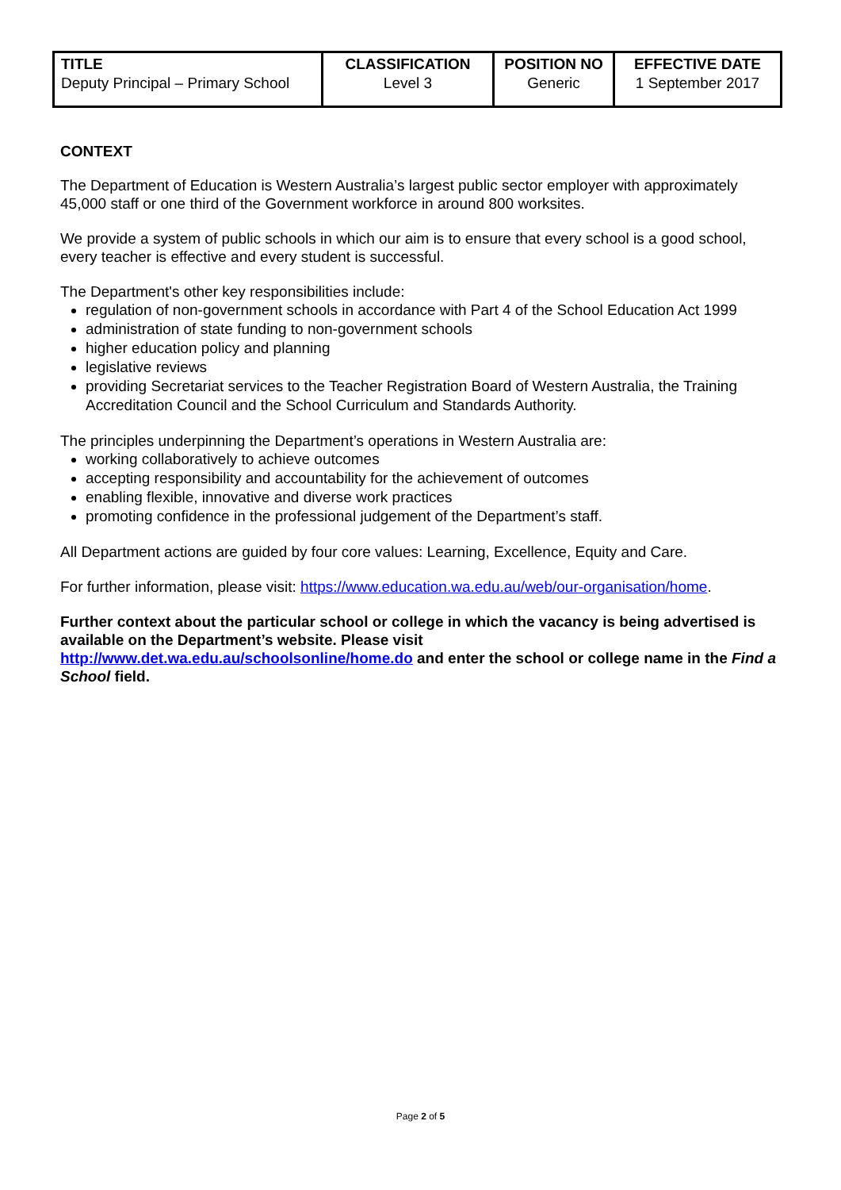| TITLE Deputy Principal – Primary School | CLASSIFICATION Level 3 | POSITION NO Generic | EFFECTIVE DATE 1 September 2017 |
CONTEXT
The Department of Education is Western Australia’s largest public sector employer with approximately 45,000 staff or one third of the Government workforce in around 800 worksites.
We provide a system of public schools in which our aim is to ensure that every school is a good school, every teacher is effective and every student is successful.
The Department's other key responsibilities include:
regulation of non-government schools in accordance with Part 4 of the School Education Act 1999
administration of state funding to non-government schools
higher education policy and planning
legislative reviews
providing Secretariat services to the Teacher Registration Board of Western Australia, the Training Accreditation Council and the School Curriculum and Standards Authority.
The principles underpinning the Department’s operations in Western Australia are:
working collaboratively to achieve outcomes
accepting responsibility and accountability for the achievement of outcomes
enabling flexible, innovative and diverse work practices
promoting confidence in the professional judgement of the Department’s staff.
All Department actions are guided by four core values: Learning, Excellence, Equity and Care.
For further information, please visit: https://www.education.wa.edu.au/web/our-organisation/home.
Further context about the particular school or college in which the vacancy is being advertised is available on the Department’s website. Please visit
http://www.det.wa.edu.au/schoolsonline/home.do and enter the school or college name in the Find a School field.
Page 2 of 5